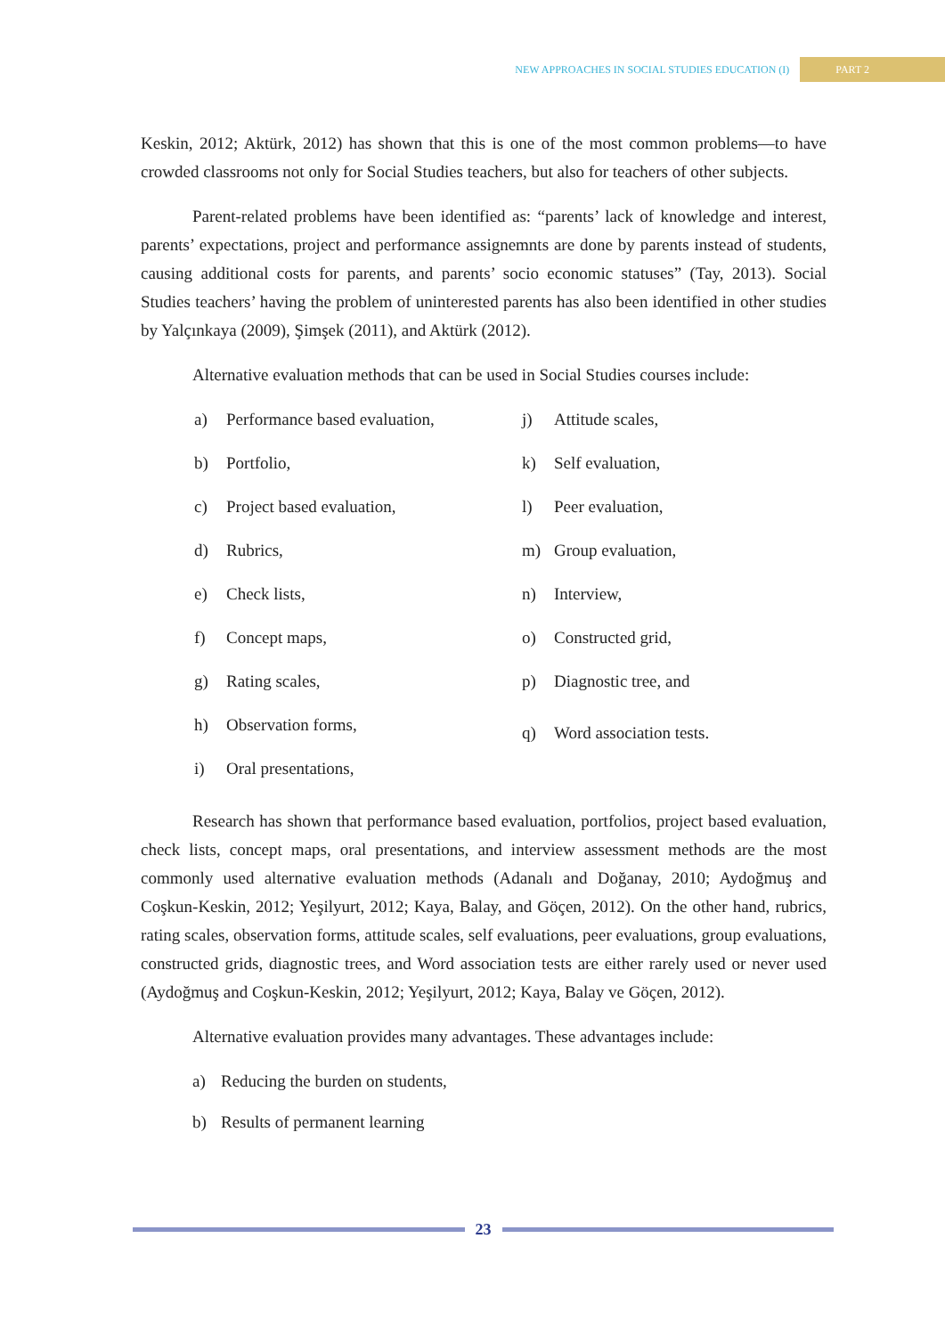NEW APPROACHES IN SOCIAL STUDIES EDUCATION (I) PART 2
Keskin, 2012; Aktürk, 2012) has shown that this is one of the most common problems—to have crowded classrooms not only for Social Studies teachers, but also for teachers of other subjects.
Parent-related problems have been identified as: “parents’ lack of knowledge and interest, parents’ expectations, project and performance assignemnts are done by parents instead of students, causing additional costs for parents, and parents’ socio economic statuses” (Tay, 2013). Social Studies teachers’ having the problem of uninterested parents has also been identified in other studies by Yalçınkaya (2009), Şimşek (2011), and Aktürk (2012).
Alternative evaluation methods that can be used in Social Studies courses include:
a) Performance based evaluation,
b) Portfolio,
c) Project based evaluation,
d) Rubrics,
e) Check lists,
f) Concept maps,
g) Rating scales,
h) Observation forms,
i) Oral presentations,
j) Attitude scales,
k) Self evaluation,
l) Peer evaluation,
m) Group evaluation,
n) Interview,
o) Constructed grid,
p) Diagnostic tree, and
q) Word association tests.
Research has shown that performance based evaluation, portfolios, project based evaluation, check lists, concept maps, oral presentations, and interview assessment methods are the most commonly used alternative evaluation methods (Adanalı and Doğanay, 2010; Aydoğmuş and Coşkun-Keskin, 2012; Yeşilyurt, 2012; Kaya, Balay, and Göçen, 2012). On the other hand, rubrics, rating scales, observation forms, attitude scales, self evaluations, peer evaluations, group evaluations, constructed grids, diagnostic trees, and Word association tests are either rarely used or never used (Aydoğmuş and Coşkun-Keskin, 2012; Yeşilyurt, 2012; Kaya, Balay ve Göçen, 2012).
Alternative evaluation provides many advantages. These advantages include:
a) Reducing the burden on students,
b) Results of permanent learning
23